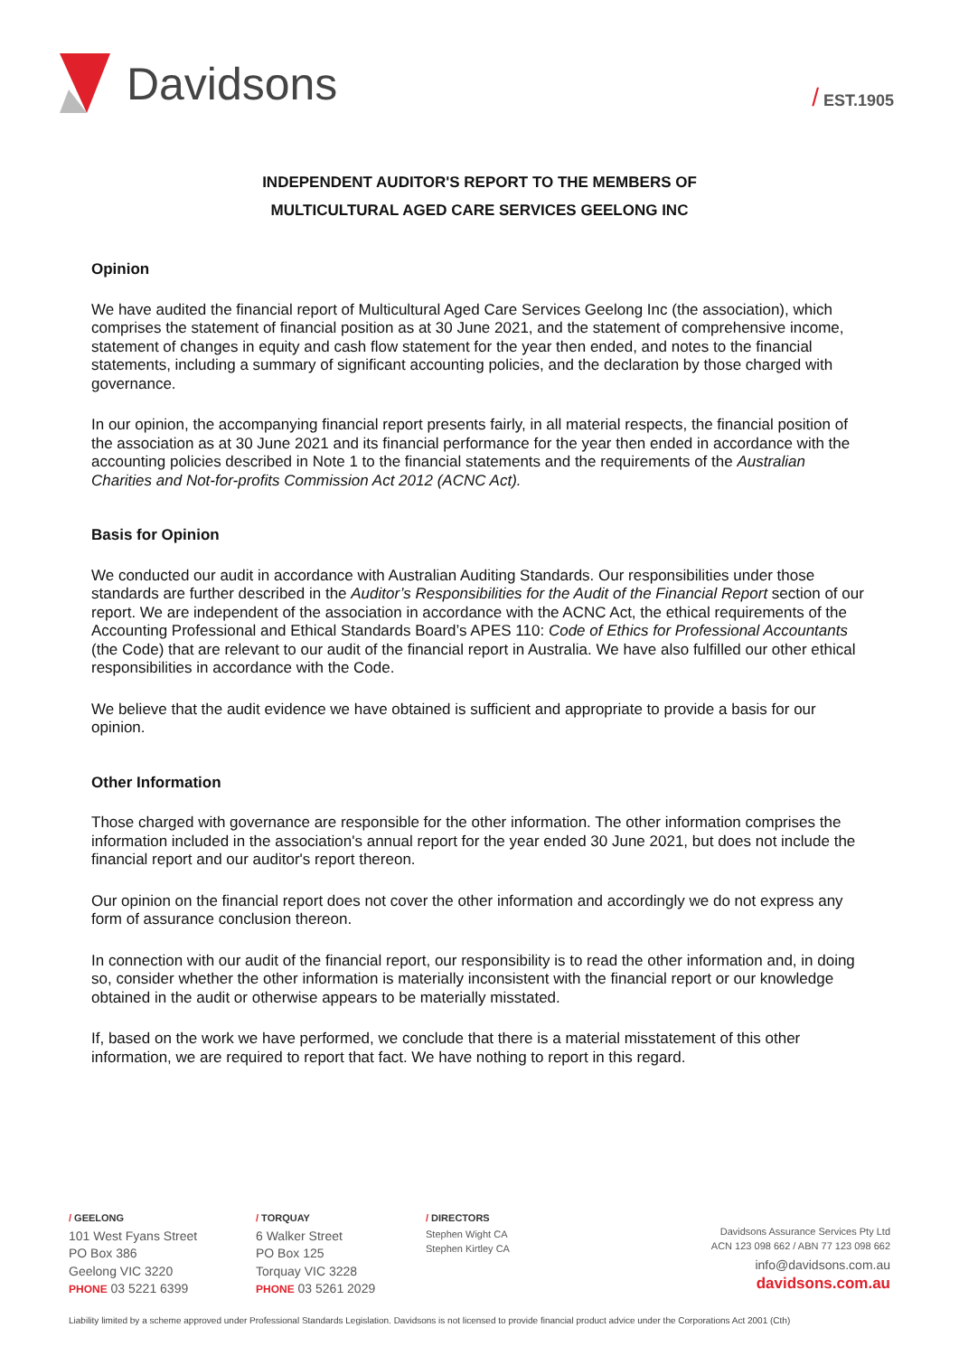Davidsons
/ EST.1905
INDEPENDENT AUDITOR'S REPORT TO THE MEMBERS OF
MULTICULTURAL AGED CARE SERVICES GEELONG INC
Opinion
We have audited the financial report of Multicultural Aged Care Services Geelong Inc (the association), which comprises the statement of financial position as at 30 June 2021, and the statement of comprehensive income, statement of changes in equity and cash flow statement for the year then ended, and notes to the financial statements, including a summary of significant accounting policies, and the declaration by those charged with governance.
In our opinion, the accompanying financial report presents fairly, in all material respects, the financial position of the association as at 30 June 2021 and its financial performance for the year then ended in accordance with the accounting policies described in Note 1 to the financial statements and the requirements of the Australian Charities and Not-for-profits Commission Act 2012 (ACNC Act).
Basis for Opinion
We conducted our audit in accordance with Australian Auditing Standards. Our responsibilities under those standards are further described in the Auditor’s Responsibilities for the Audit of the Financial Report section of our report. We are independent of the association in accordance with the ACNC Act, the ethical requirements of the Accounting Professional and Ethical Standards Board’s APES 110: Code of Ethics for Professional Accountants (the Code) that are relevant to our audit of the financial report in Australia. We have also fulfilled our other ethical responsibilities in accordance with the Code.
We believe that the audit evidence we have obtained is sufficient and appropriate to provide a basis for our opinion.
Other Information
Those charged with governance are responsible for the other information. The other information comprises the information included in the association's annual report for the year ended 30 June 2021, but does not include the financial report and our auditor's report thereon.
Our opinion on the financial report does not cover the other information and accordingly we do not express any form of assurance conclusion thereon.
In connection with our audit of the financial report, our responsibility is to read the other information and, in doing so, consider whether the other information is materially inconsistent with the financial report or our knowledge obtained in the audit or otherwise appears to be materially misstated.
If, based on the work we have performed, we conclude that there is a material misstatement of this other information, we are required to report that fact. We have nothing to report in this regard.
/ GEELONG
101 West Fyans Street
PO Box 386
Geelong VIC 3220
PHONE 03 5221 6399
/ TORQUAY
6 Walker Street
PO Box 125
Torquay VIC 3228
PHONE 03 5261 2029
/ DIRECTORS
Stephen Wight CA
Stephen Kirtley CA
Davidsons Assurance Services Pty Ltd
ACN 123 098 662 / ABN 77 123 098 662
info@davidsons.com.au
davidsons.com.au
Liability limited by a scheme approved under Professional Standards Legislation. Davidsons is not licensed to provide financial product advice under the Corporations Act 2001 (Cth)